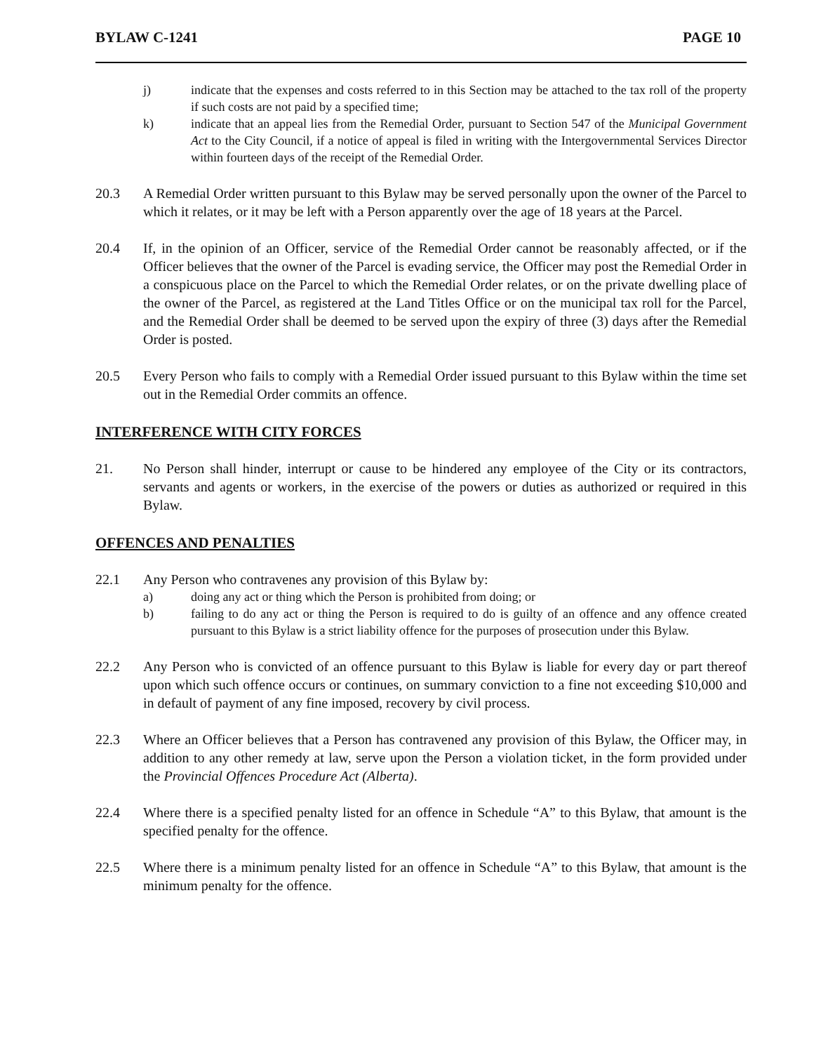BYLAW C-1241 PAGE 10
j) indicate that the expenses and costs referred to in this Section may be attached to the tax roll of the property if such costs are not paid by a specified time;
k) indicate that an appeal lies from the Remedial Order, pursuant to Section 547 of the Municipal Government Act to the City Council, if a notice of appeal is filed in writing with the Intergovernmental Services Director within fourteen days of the receipt of the Remedial Order.
20.3 A Remedial Order written pursuant to this Bylaw may be served personally upon the owner of the Parcel to which it relates, or it may be left with a Person apparently over the age of 18 years at the Parcel.
20.4 If, in the opinion of an Officer, service of the Remedial Order cannot be reasonably affected, or if the Officer believes that the owner of the Parcel is evading service, the Officer may post the Remedial Order in a conspicuous place on the Parcel to which the Remedial Order relates, or on the private dwelling place of the owner of the Parcel, as registered at the Land Titles Office or on the municipal tax roll for the Parcel, and the Remedial Order shall be deemed to be served upon the expiry of three (3) days after the Remedial Order is posted.
20.5 Every Person who fails to comply with a Remedial Order issued pursuant to this Bylaw within the time set out in the Remedial Order commits an offence.
INTERFERENCE WITH CITY FORCES
21. No Person shall hinder, interrupt or cause to be hindered any employee of the City or its contractors, servants and agents or workers, in the exercise of the powers or duties as authorized or required in this Bylaw.
OFFENCES AND PENALTIES
22.1 Any Person who contravenes any provision of this Bylaw by:
a) doing any act or thing which the Person is prohibited from doing; or
b) failing to do any act or thing the Person is required to do is guilty of an offence and any offence created pursuant to this Bylaw is a strict liability offence for the purposes of prosecution under this Bylaw.
22.2 Any Person who is convicted of an offence pursuant to this Bylaw is liable for every day or part thereof upon which such offence occurs or continues, on summary conviction to a fine not exceeding $10,000 and in default of payment of any fine imposed, recovery by civil process.
22.3 Where an Officer believes that a Person has contravened any provision of this Bylaw, the Officer may, in addition to any other remedy at law, serve upon the Person a violation ticket, in the form provided under the Provincial Offences Procedure Act (Alberta).
22.4 Where there is a specified penalty listed for an offence in Schedule “A” to this Bylaw, that amount is the specified penalty for the offence.
22.5 Where there is a minimum penalty listed for an offence in Schedule “A” to this Bylaw, that amount is the minimum penalty for the offence.